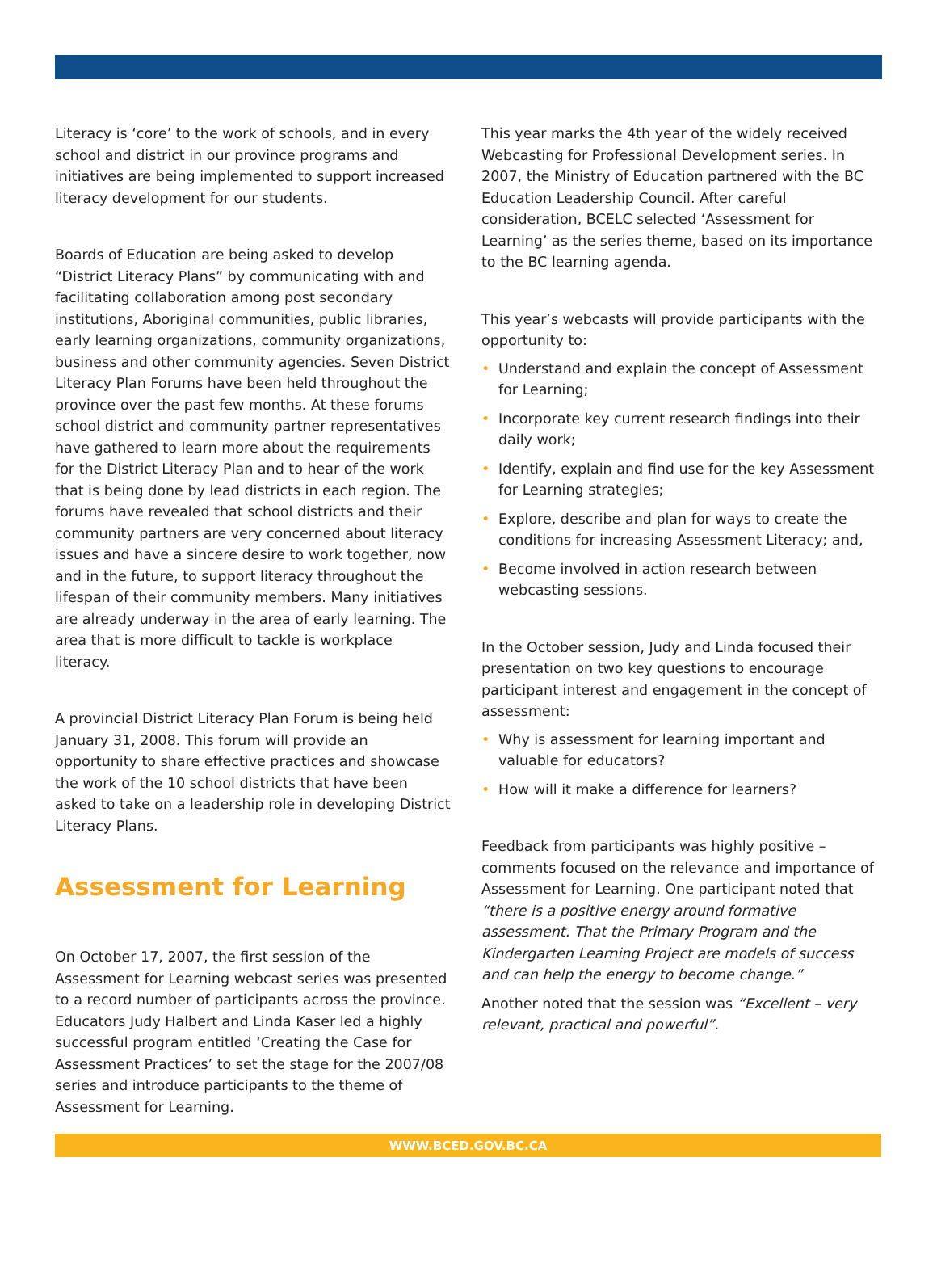Literacy is ‘core’ to the work of schools, and in every school and district in our province programs and initiatives are being implemented to support increased literacy development for our students.
Boards of Education are being asked to develop “District Literacy Plans” by communicating with and facilitating collaboration among post secondary institutions, Aboriginal communities, public libraries, early learning organizations, community organizations, business and other community agencies. Seven District Literacy Plan Forums have been held throughout the province over the past few months. At these forums school district and community partner representatives have gathered to learn more about the requirements for the District Literacy Plan and to hear of the work that is being done by lead districts in each region. The forums have revealed that school districts and their community partners are very concerned about literacy issues and have a sincere desire to work together, now and in the future, to support literacy throughout the lifespan of their community members. Many initiatives are already underway in the area of early learning. The area that is more difficult to tackle is workplace literacy.
A provincial District Literacy Plan Forum is being held January 31, 2008. This forum will provide an opportunity to share effective practices and showcase the work of the 10 school districts that have been asked to take on a leadership role in developing District Literacy Plans.
Assessment for Learning
On October 17, 2007, the first session of the Assessment for Learning webcast series was presented to a record number of participants across the province. Educators Judy Halbert and Linda Kaser led a highly successful program entitled ‘Creating the Case for Assessment Practices’ to set the stage for the 2007/08 series and introduce participants to the theme of Assessment for Learning.
This year marks the 4th year of the widely received Webcasting for Professional Development series. In 2007, the Ministry of Education partnered with the BC Education Leadership Council. After careful consideration, BCELC selected ‘Assessment for Learning’ as the series theme, based on its importance to the BC learning agenda.
This year’s webcasts will provide participants with the opportunity to:
• Understand and explain the concept of Assessment for Learning;
• Incorporate key current research findings into their daily work;
• Identify, explain and find use for the key Assessment for Learning strategies;
• Explore, describe and plan for ways to create the conditions for increasing Assessment Literacy; and,
• Become involved in action research between webcasting sessions.
In the October session, Judy and Linda focused their presentation on two key questions to encourage participant interest and engagement in the concept of assessment:
• Why is assessment for learning important and valuable for educators?
• How will it make a difference for learners?
Feedback from participants was highly positive – comments focused on the relevance and importance of Assessment for Learning. One participant noted that “there is a positive energy around formative assessment. That the Primary Program and the Kindergarten Learning Project are models of success and can help the energy to become change.”
Another noted that the session was “Excellent – very relevant, practical and powerful”.
WWW.BCED.GOV.BC.CA